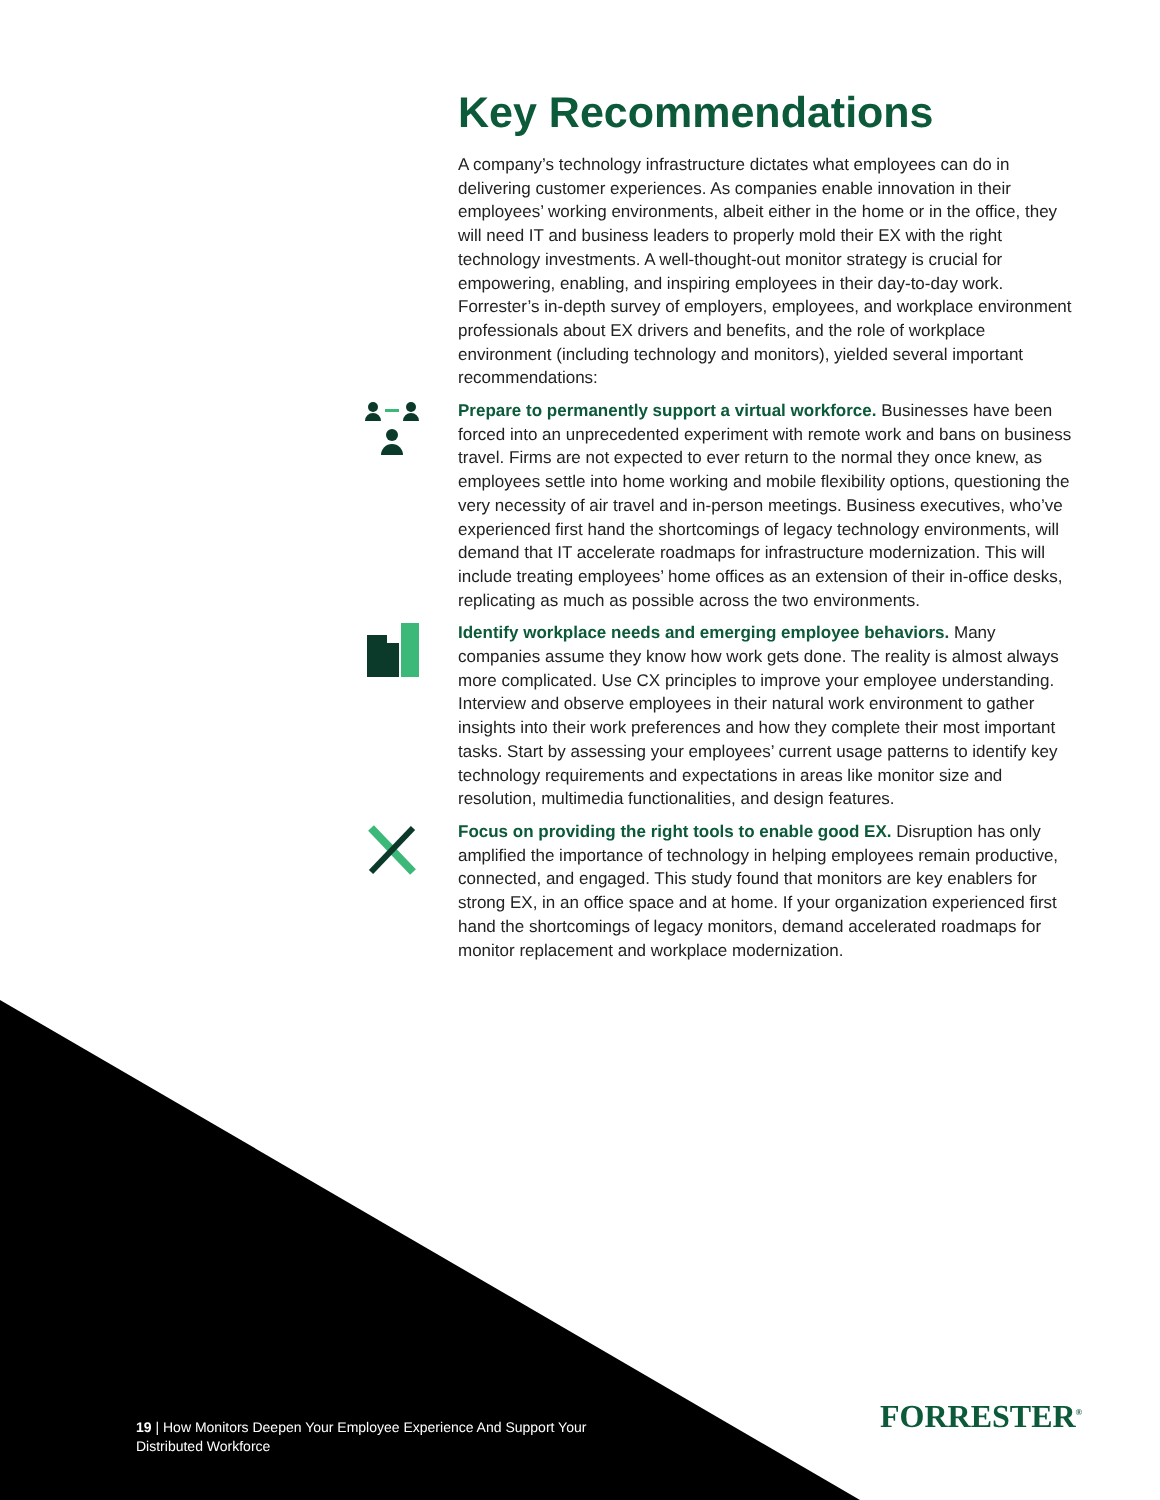Key Recommendations
A company’s technology infrastructure dictates what employees can do in delivering customer experiences. As companies enable innovation in their employees’ working environments, albeit either in the home or in the office, they will need IT and business leaders to properly mold their EX with the right technology investments. A well-thought-out monitor strategy is crucial for empowering, enabling, and inspiring employees in their day-to-day work. Forrester’s in-depth survey of employers, employees, and workplace environment professionals about EX drivers and benefits, and the role of workplace environment (including technology and monitors), yielded several important recommendations:
Prepare to permanently support a virtual workforce. Businesses have been forced into an unprecedented experiment with remote work and bans on business travel. Firms are not expected to ever return to the normal they once knew, as employees settle into home working and mobile flexibility options, questioning the very necessity of air travel and in-person meetings. Business executives, who’ve experienced first hand the shortcomings of legacy technology environments, will demand that IT accelerate roadmaps for infrastructure modernization. This will include treating employees’ home offices as an extension of their in-office desks, replicating as much as possible across the two environments.
Identify workplace needs and emerging employee behaviors. Many companies assume they know how work gets done. The reality is almost always more complicated. Use CX principles to improve your employee understanding. Interview and observe employees in their natural work environment to gather insights into their work preferences and how they complete their most important tasks. Start by assessing your employees’ current usage patterns to identify key technology requirements and expectations in areas like monitor size and resolution, multimedia functionalities, and design features.
Focus on providing the right tools to enable good EX. Disruption has only amplified the importance of technology in helping employees remain productive, connected, and engaged. This study found that monitors are key enablers for strong EX, in an office space and at home. If your organization experienced first hand the shortcomings of legacy monitors, demand accelerated roadmaps for monitor replacement and workplace modernization.
19 | How Monitors Deepen Your Employee Experience And Support Your
Distributed Workforce
FORRESTER<sup>®</sup>